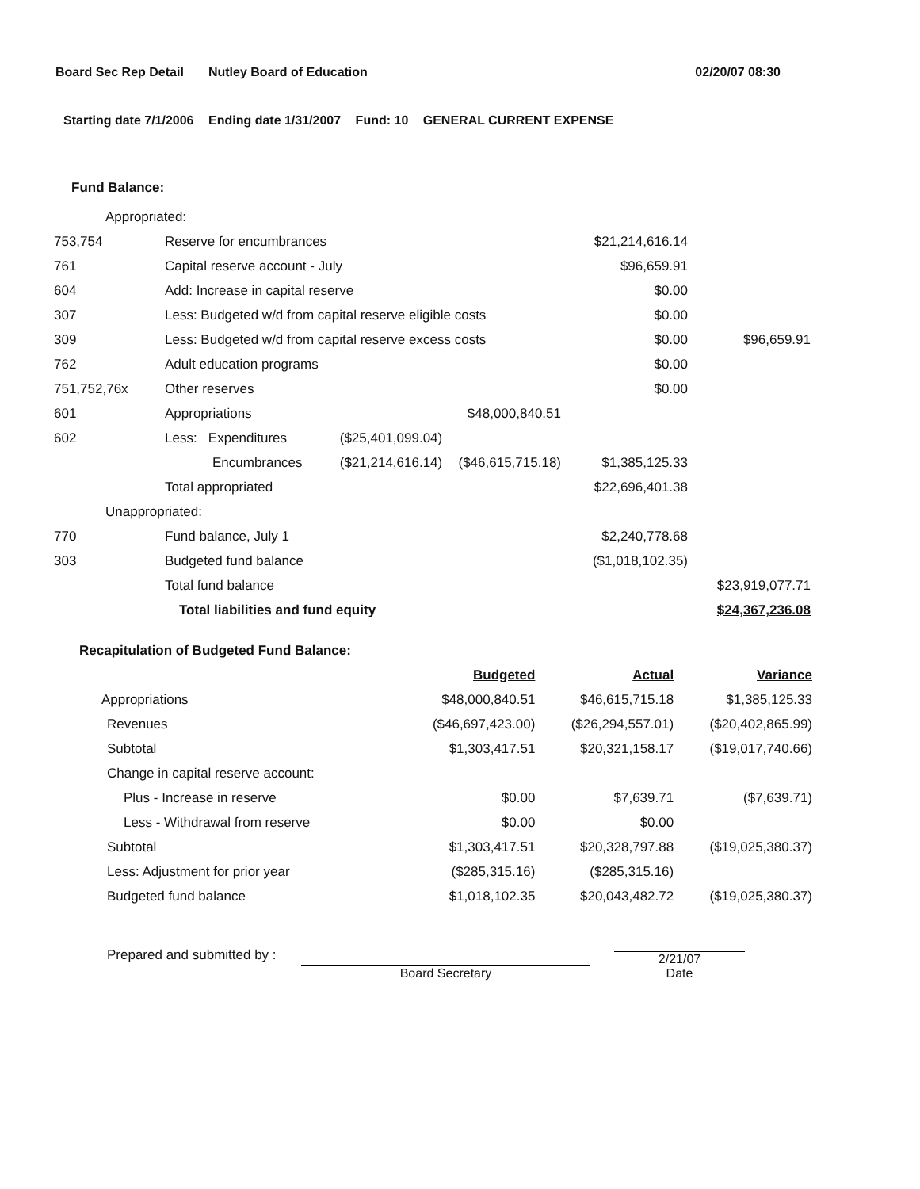Board Sec Rep Detail Nutley Board of Education 02/20/07 08:30
Starting date 7/1/2006 Ending date 1/31/2007 Fund: 10 GENERAL CURRENT EXPENSE
Fund Balance:
| Appropriated: | | | | | | |
| 753,754 | Reserve for encumbrances | | | | $21,214,616.14 | |
| 761 | Capital reserve account - July | | | | $96,659.91 | |
| 604 | Add: Increase in capital reserve | | | | $0.00 | |
| 307 | Less: Budgeted w/d from capital reserve eligible costs | | | | $0.00 | |
| 309 | Less: Budgeted w/d from capital reserve excess costs | | | | $0.00 | $96,659.91 |
| 762 | Adult education programs | | | | $0.00 | |
| 751,752,76x | Other reserves | | | | $0.00 | |
| 601 | Appropriations | | | $48,000,840.51 | | |
| 602 | Less: Expenditures | ($25,401,099.04) | | | | |
| | Encumbrances | ($21,214,616.14) | | ($46,615,715.18) | $1,385,125.33 | |
| | Total appropriated | | | | $22,696,401.38 | |
| Unappropriated: | | | | | | |
| 770 | Fund balance, July 1 | | | | $2,240,778.68 | |
| 303 | Budgeted fund balance | | | | ($1,018,102.35) | |
| | Total fund balance | | | | | $23,919,077.71 |
| | Total liabilities and fund equity | | | | | $24,367,236.08 |
| Recapitulation of Budgeted Fund Balance: | | | |
| | Budgeted | Actual | Variance |
| Appropriations | $48,000,840.51 | $46,615,715.18 | $1,385,125.33 |
| Revenues | ($46,697,423.00) | ($26,294,557.01) | ($20,402,865.99) |
| Subtotal | $1,303,417.51 | $20,321,158.17 | ($19,017,740.66) |
| Change in capital reserve account: | | | |
| Plus - Increase in reserve | $0.00 | $7,639.71 | ($7,639.71) |
| Less - Withdrawal from reserve | $0.00 | $0.00 | |
| Subtotal | $1,303,417.51 | $20,328,797.88 | ($19,025,380.37) |
| Less: Adjustment for prior year | ($285,315.16) | ($285,315.16) | |
| Budgeted fund balance | $1,018,102.35 | $20,043,482.72 | ($19,025,380.37) |
Prepared and submitted by :
Board Secretary
2/21/07
Date